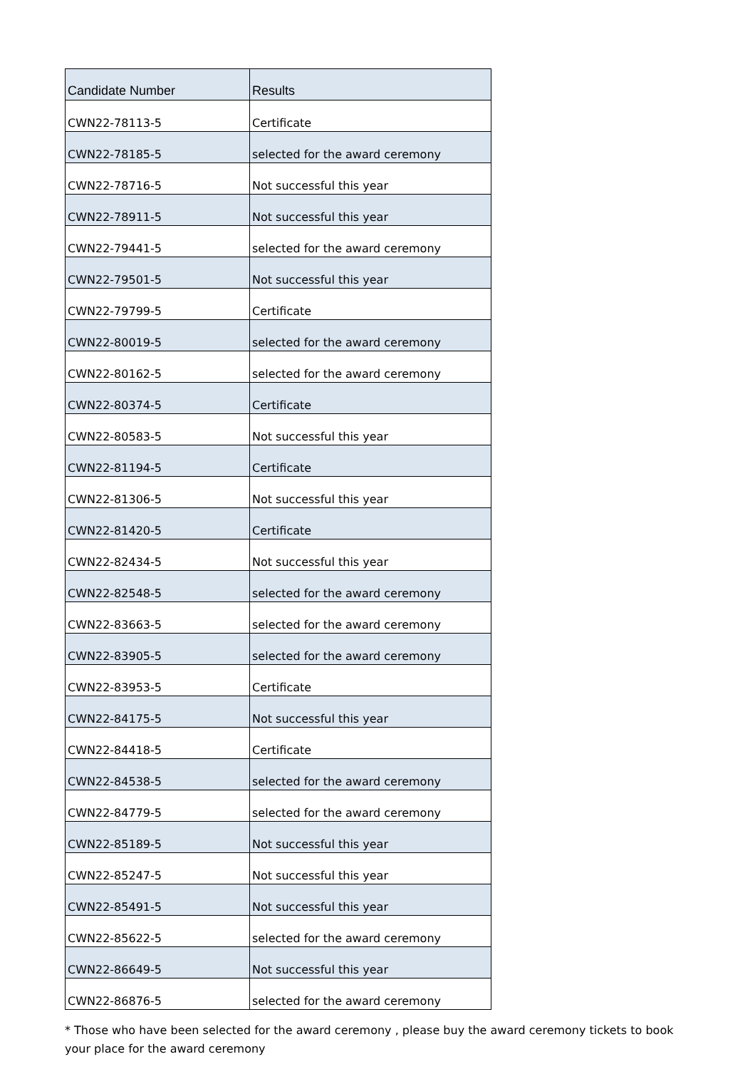| Candidate Number | Results |
| --- | --- |
| CWN22-78113-5 | Certificate |
| CWN22-78185-5 | selected for the award ceremony |
| CWN22-78716-5 | Not successful this year |
| CWN22-78911-5 | Not successful this year |
| CWN22-79441-5 | selected for the award ceremony |
| CWN22-79501-5 | Not successful this year |
| CWN22-79799-5 | Certificate |
| CWN22-80019-5 | selected for the award ceremony |
| CWN22-80162-5 | selected for the award ceremony |
| CWN22-80374-5 | Certificate |
| CWN22-80583-5 | Not successful this year |
| CWN22-81194-5 | Certificate |
| CWN22-81306-5 | Not successful this year |
| CWN22-81420-5 | Certificate |
| CWN22-82434-5 | Not successful this year |
| CWN22-82548-5 | selected for the award ceremony |
| CWN22-83663-5 | selected for the award ceremony |
| CWN22-83905-5 | selected for the award ceremony |
| CWN22-83953-5 | Certificate |
| CWN22-84175-5 | Not successful this year |
| CWN22-84418-5 | Certificate |
| CWN22-84538-5 | selected for the award ceremony |
| CWN22-84779-5 | selected for the award ceremony |
| CWN22-85189-5 | Not successful this year |
| CWN22-85247-5 | Not successful this year |
| CWN22-85491-5 | Not successful this year |
| CWN22-85622-5 | selected for the award ceremony |
| CWN22-86649-5 | Not successful this year |
| CWN22-86876-5 | selected for the award ceremony |
* Those who have been selected for the award ceremony , please buy the award ceremony tickets to book your place for the award ceremony